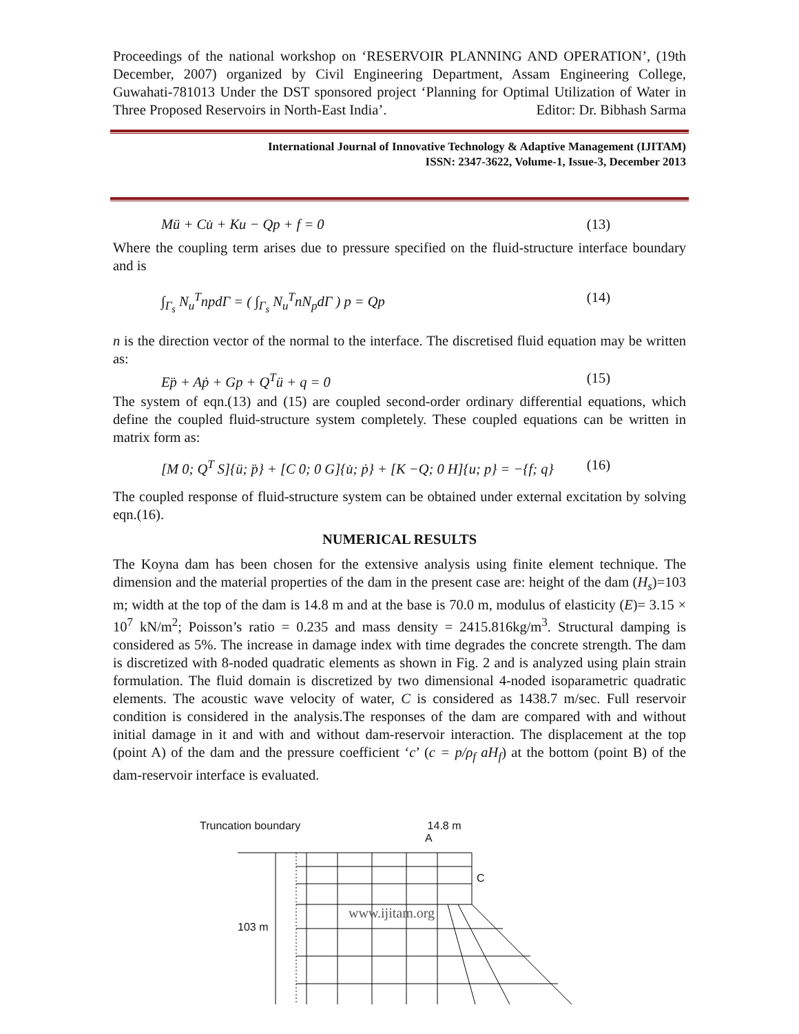Proceedings of the national workshop on ‘RESERVOIR PLANNING AND OPERATION’, (19th December, 2007) organized by Civil Engineering Department, Assam Engineering College, Guwahati-781013 Under the DST sponsored project ‘Planning for Optimal Utilization of Water in Three Proposed Reservoirs in North-East India’. Editor: Dr. Bibhash Sarma
International Journal of Innovative Technology & Adaptive Management (IJITAM)
ISSN: 2347-3622, Volume-1, Issue-3, December 2013
Mü + Cu̇ + Ku − Qp + f = 0 (13)
Where the coupling term arises due to pressure specified on the fluid-structure interface boundary and is
∫<sub>Γ<sub>s</sub></sub> N<sub>u</sub><sup>T</sup>npdΓ = ( ∫<sub>Γ<sub>s</sub></sub> N<sub>u</sub><sup>T</sup>nN<sub>p</sub>dΓ ) p = Qp (14)
n is the direction vector of the normal to the interface. The discretised fluid equation may be written as:
Ep̈ + Aṗ + Gp + Q<sup>T</sup>ü + q = 0 (15)
The system of eqn.(13) and (15) are coupled second-order ordinary differential equations, which define the coupled fluid-structure system completely. These coupled equations can be written in matrix form as:
[M 0; Q<sup>T</sup> S]{ü; p̈} + [C 0; 0 G]{u̇; ṗ} + [K −Q; 0 H]{u; p} = −{f; q} (16)
The coupled response of fluid-structure system can be obtained under external excitation by solving eqn.(16).
NUMERICAL RESULTS
The Koyna dam has been chosen for the extensive analysis using finite element technique. The dimension and the material properties of the dam in the present case are: height of the dam (H<sub>s</sub>)=103 m; width at the top of the dam is 14.8 m and at the base is 70.0 m, modulus of elasticity (E)= 3.15 × 10<sup>7</sup> kN/m<sup>2</sup>; Poisson’s ratio = 0.235 and mass density = 2415.816kg/m<sup>3</sup>. Structural damping is considered as 5%. The increase in damage index with time degrades the concrete strength. The dam is discretized with 8-noded quadratic elements as shown in Fig. 2 and is analyzed using plain strain formulation. The fluid domain is discretized by two dimensional 4-noded isoparametric quadratic elements. The acoustic wave velocity of water, C is considered as 1438.7 m/sec. Full reservoir condition is considered in the analysis.The responses of the dam are compared with and without initial damage in it and with and without dam-reservoir interaction. The displacement at the top (point A) of the dam and the pressure coefficient ‘c’ (c = p/ρ<sub>f</sub> aH<sub>f</sub>) at the bottom (point B) of the dam-reservoir interface is evaluated.
Truncation boundary 14.8 m
A
C
www.ijitam.org
103 m